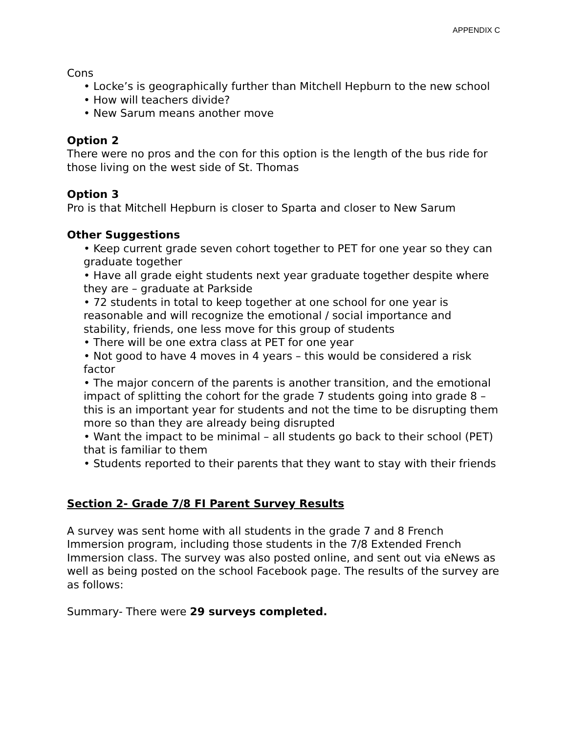APPENDIX C
Cons
• Locke’s is geographically further than Mitchell Hepburn to the new school
• How will teachers divide?
• New Sarum means another move
Option 2
There were no pros and the con for this option is the length of the bus ride for those living on the west side of St. Thomas
Option 3
Pro is that Mitchell Hepburn is closer to Sparta and closer to New Sarum
Other Suggestions
• Keep current grade seven cohort together to PET for one year so they can graduate together
• Have all grade eight students next year graduate together despite where they are – graduate at Parkside
• 72 students in total to keep together at one school for one year is reasonable and will recognize the emotional / social importance and stability, friends, one less move for this group of students
• There will be one extra class at PET for one year
• Not good to have 4 moves in 4 years – this would be considered a risk factor
• The major concern of the parents is another transition, and the emotional impact of splitting the cohort for the grade 7 students going into grade 8 – this is an important year for students and not the time to be disrupting them more so than they are already being disrupted
• Want the impact to be minimal – all students go back to their school (PET) that is familiar to them
• Students reported to their parents that they want to stay with their friends
Section 2- Grade 7/8 FI Parent Survey Results
A survey was sent home with all students in the grade 7 and 8 French Immersion program, including those students in the 7/8 Extended French Immersion class. The survey was also posted online, and sent out via eNews as well as being posted on the school Facebook page. The results of the survey are as follows:
Summary- There were 29 surveys completed.